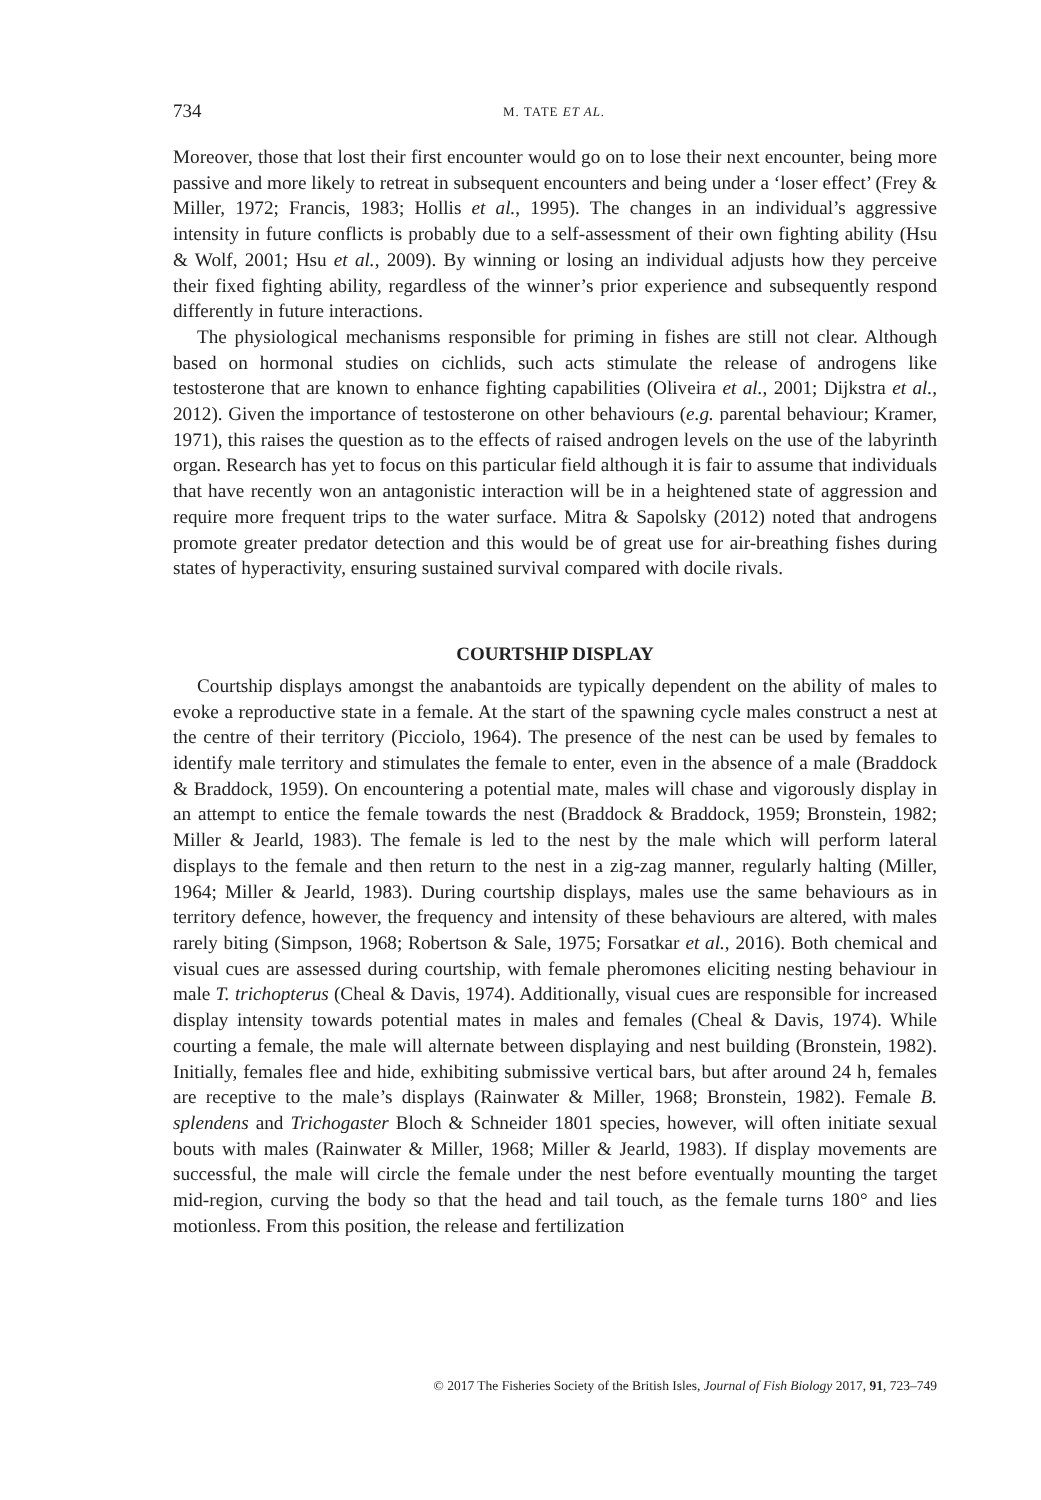734 M. TATE ET AL.
Moreover, those that lost their first encounter would go on to lose their next encounter, being more passive and more likely to retreat in subsequent encounters and being under a ‘loser effect’ (Frey & Miller, 1972; Francis, 1983; Hollis et al., 1995). The changes in an individual’s aggressive intensity in future conflicts is probably due to a self-assessment of their own fighting ability (Hsu & Wolf, 2001; Hsu et al., 2009). By winning or losing an individual adjusts how they perceive their fixed fighting ability, regardless of the winner’s prior experience and subsequently respond differently in future interactions.
The physiological mechanisms responsible for priming in fishes are still not clear. Although based on hormonal studies on cichlids, such acts stimulate the release of androgens like testosterone that are known to enhance fighting capabilities (Oliveira et al., 2001; Dijkstra et al., 2012). Given the importance of testosterone on other behaviours (e.g. parental behaviour; Kramer, 1971), this raises the question as to the effects of raised androgen levels on the use of the labyrinth organ. Research has yet to focus on this particular field although it is fair to assume that individuals that have recently won an antagonistic interaction will be in a heightened state of aggression and require more frequent trips to the water surface. Mitra & Sapolsky (2012) noted that androgens promote greater predator detection and this would be of great use for air-breathing fishes during states of hyperactivity, ensuring sustained survival compared with docile rivals.
COURTSHIP DISPLAY
Courtship displays amongst the anabantoids are typically dependent on the ability of males to evoke a reproductive state in a female. At the start of the spawning cycle males construct a nest at the centre of their territory (Picciolo, 1964). The presence of the nest can be used by females to identify male territory and stimulates the female to enter, even in the absence of a male (Braddock & Braddock, 1959). On encountering a potential mate, males will chase and vigorously display in an attempt to entice the female towards the nest (Braddock & Braddock, 1959; Bronstein, 1982; Miller & Jearld, 1983). The female is led to the nest by the male which will perform lateral displays to the female and then return to the nest in a zig-zag manner, regularly halting (Miller, 1964; Miller & Jearld, 1983). During courtship displays, males use the same behaviours as in territory defence, however, the frequency and intensity of these behaviours are altered, with males rarely biting (Simpson, 1968; Robertson & Sale, 1975; Forsatkar et al., 2016). Both chemical and visual cues are assessed during courtship, with female pheromones eliciting nesting behaviour in male T. trichopterus (Cheal & Davis, 1974). Additionally, visual cues are responsible for increased display intensity towards potential mates in males and females (Cheal & Davis, 1974). While courting a female, the male will alternate between displaying and nest building (Bronstein, 1982). Initially, females flee and hide, exhibiting submissive vertical bars, but after around 24 h, females are receptive to the male’s displays (Rainwater & Miller, 1968; Bronstein, 1982). Female B. splendens and Trichogaster Bloch & Schneider 1801 species, however, will often initiate sexual bouts with males (Rainwater & Miller, 1968; Miller & Jearld, 1983). If display movements are successful, the male will circle the female under the nest before eventually mounting the target mid-region, curving the body so that the head and tail touch, as the female turns 180° and lies motionless. From this position, the release and fertilization
© 2017 The Fisheries Society of the British Isles, Journal of Fish Biology 2017, 91, 723–749